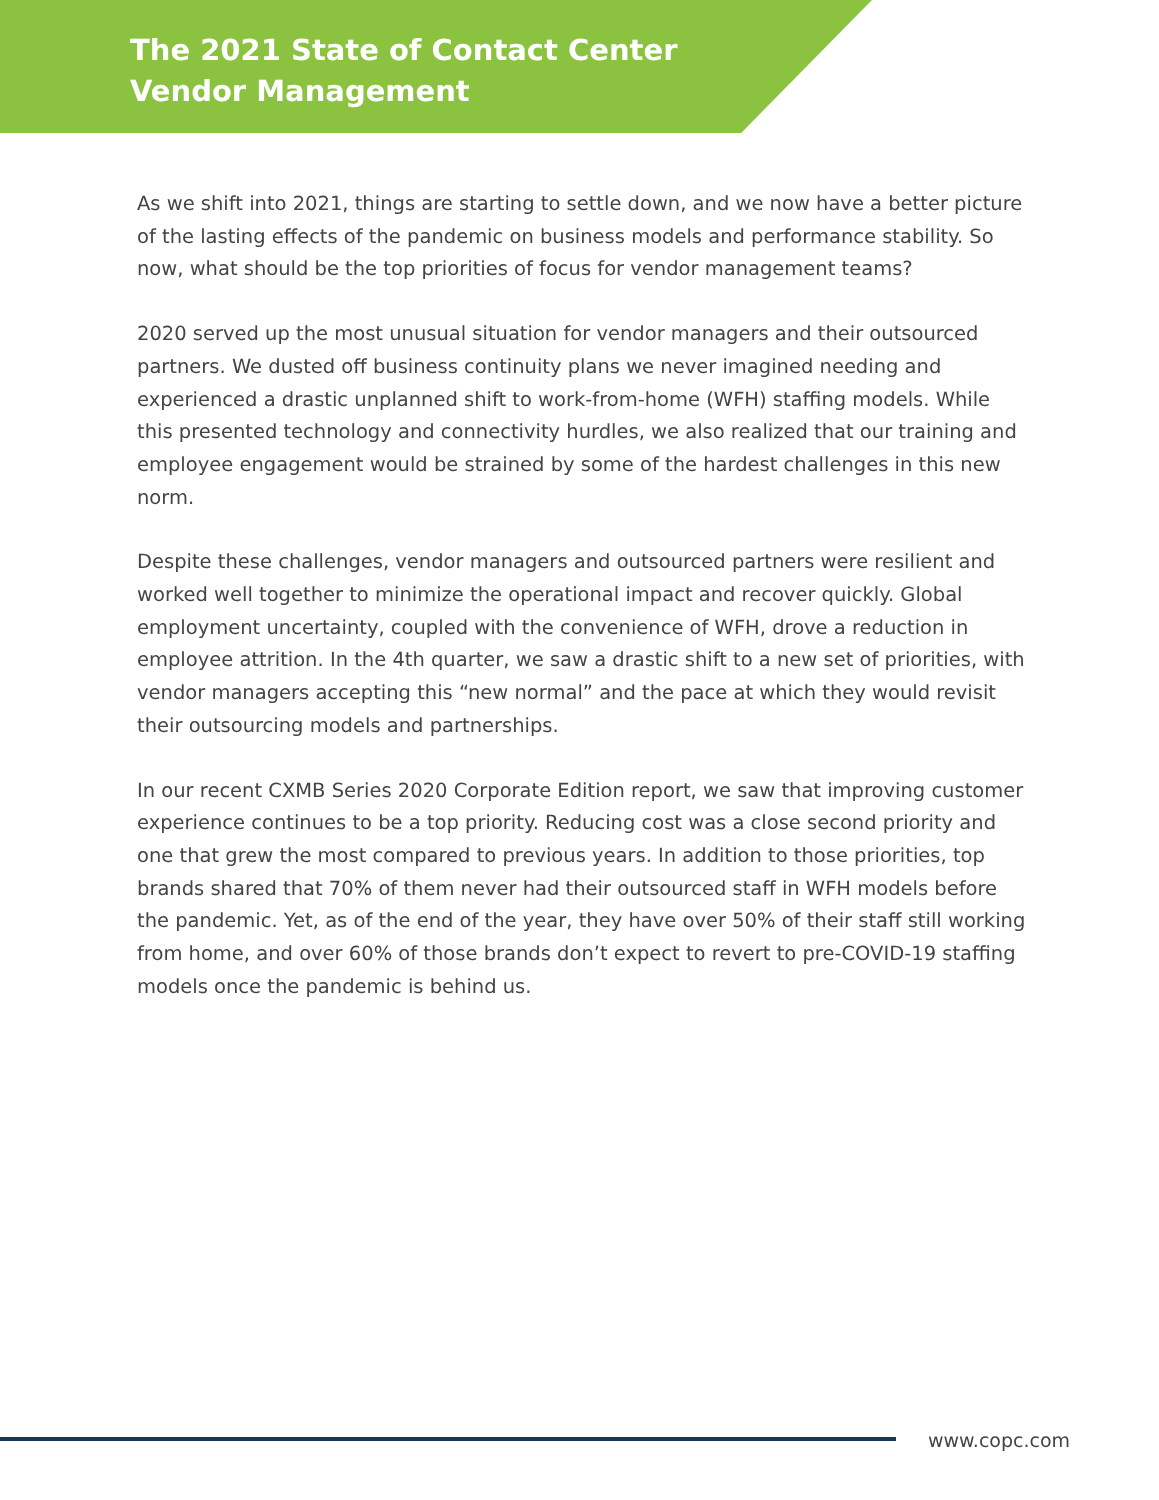The 2021 State of Contact Center
Vendor Management
As we shift into 2021, things are starting to settle down, and we now have a better picture of the lasting effects of the pandemic on business models and performance stability. So now, what should be the top priorities of focus for vendor management teams?
2020 served up the most unusual situation for vendor managers and their outsourced partners. We dusted off business continuity plans we never imagined needing and experienced a drastic unplanned shift to work-from-home (WFH) staffing models. While this presented technology and connectivity hurdles, we also realized that our training and employee engagement would be strained by some of the hardest challenges in this new norm.
Despite these challenges, vendor managers and outsourced partners were resilient and worked well together to minimize the operational impact and recover quickly. Global employment uncertainty, coupled with the convenience of WFH, drove a reduction in employee attrition. In the 4th quarter, we saw a drastic shift to a new set of priorities, with vendor managers accepting this “new normal” and the pace at which they would revisit their outsourcing models and partnerships.
In our recent CXMB Series 2020 Corporate Edition report, we saw that improving customer experience continues to be a top priority. Reducing cost was a close second priority and one that grew the most compared to previous years. In addition to those priorities, top brands shared that 70% of them never had their outsourced staff in WFH models before the pandemic. Yet, as of the end of the year, they have over 50% of their staff still working from home, and over 60% of those brands don’t expect to revert to pre-COVID-19 staffing models once the pandemic is behind us.
www.copc.com